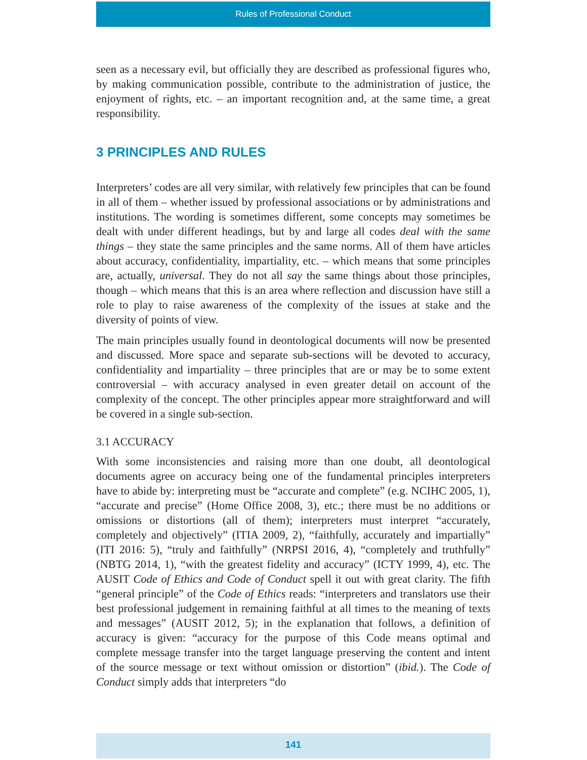Rules of Professional Conduct
seen as a necessary evil, but officially they are described as professional figures who, by making communication possible, contribute to the administration of justice, the enjoyment of rights, etc. – an important recognition and, at the same time, a great responsibility.
3 PRINCIPLES AND RULES
Interpreters’ codes are all very similar, with relatively few principles that can be found in all of them – whether issued by professional associations or by administrations and institutions. The wording is sometimes different, some concepts may sometimes be dealt with under different headings, but by and large all codes deal with the same things – they state the same principles and the same norms. All of them have articles about accuracy, confidentiality, impartiality, etc. – which means that some principles are, actually, universal. They do not all say the same things about those principles, though – which means that this is an area where reflection and discussion have still a role to play to raise awareness of the complexity of the issues at stake and the diversity of points of view.
The main principles usually found in deontological documents will now be presented and discussed. More space and separate sub-sections will be devoted to accuracy, confidentiality and impartiality – three principles that are or may be to some extent controversial – with accuracy analysed in even greater detail on account of the complexity of the concept. The other principles appear more straightforward and will be covered in a single sub-section.
3.1 ACCURACY
With some inconsistencies and raising more than one doubt, all deontological documents agree on accuracy being one of the fundamental principles interpreters have to abide by: interpreting must be “accurate and complete” (e.g. NCIHC 2005, 1), “accurate and precise” (Home Office 2008, 3), etc.; there must be no additions or omissions or distortions (all of them); interpreters must interpret “accurately, completely and objectively” (ITIA 2009, 2), “faithfully, accurately and impartially” (ITI 2016: 5), “truly and faithfully” (NRPSI 2016, 4), “completely and truthfully” (NBTG 2014, 1), “with the greatest fidelity and accuracy” (ICTY 1999, 4), etc. The AUSIT Code of Ethics and Code of Conduct spell it out with great clarity. The fifth “general principle” of the Code of Ethics reads: “interpreters and translators use their best professional judgement in remaining faithful at all times to the meaning of texts and messages” (AUSIT 2012, 5); in the explanation that follows, a definition of accuracy is given: “accuracy for the purpose of this Code means optimal and complete message transfer into the target language preserving the content and intent of the source message or text without omission or distortion” (ibid.). The Code of Conduct simply adds that interpreters “do
141